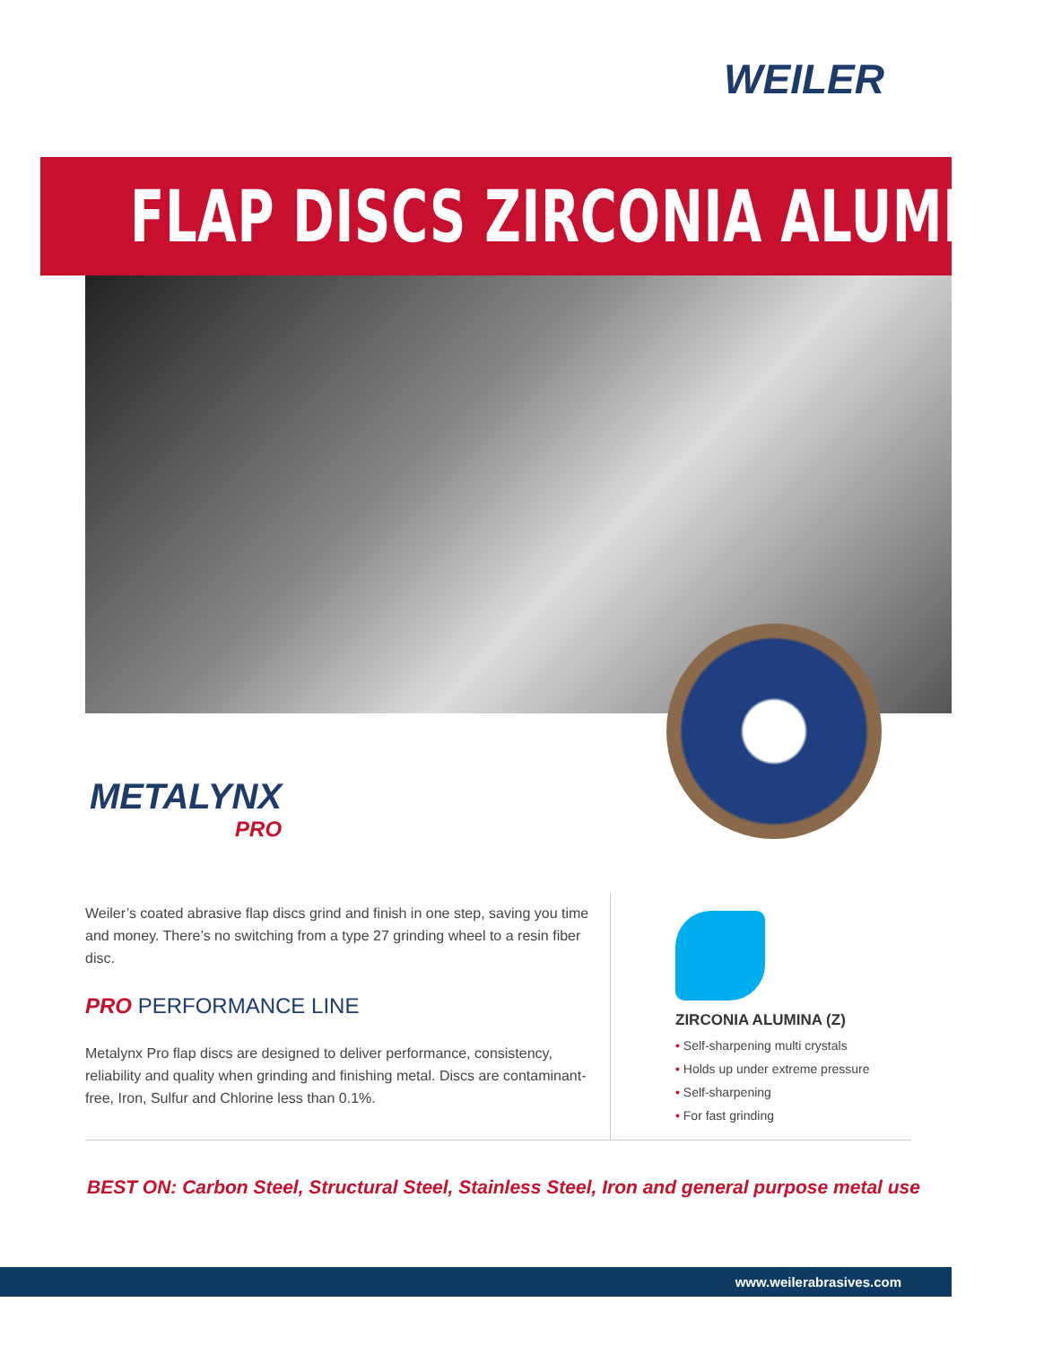WEILER
FLAP DISCS ZIRCONIA ALUMINA
METALYNX
PRO
Weiler’s coated abrasive flap discs grind and finish in one step, saving you time and money. There’s no switching from a type 27 grinding wheel to a resin fiber disc.
PRO PERFORMANCE LINE
Metalynx Pro flap discs are designed to deliver performance, consistency, reliability and quality when grinding and finishing metal. Discs are contaminant-free, Iron, Sulfur and Chlorine less than 0.1%.
ZIRCONIA ALUMINA (Z)
• Self-sharpening multi crystals
• Holds up under extreme pressure
• Self-sharpening
• For fast grinding
BEST ON: Carbon Steel, Structural Steel, Stainless Steel, Iron and general purpose metal use
www.weilerabrasives.com